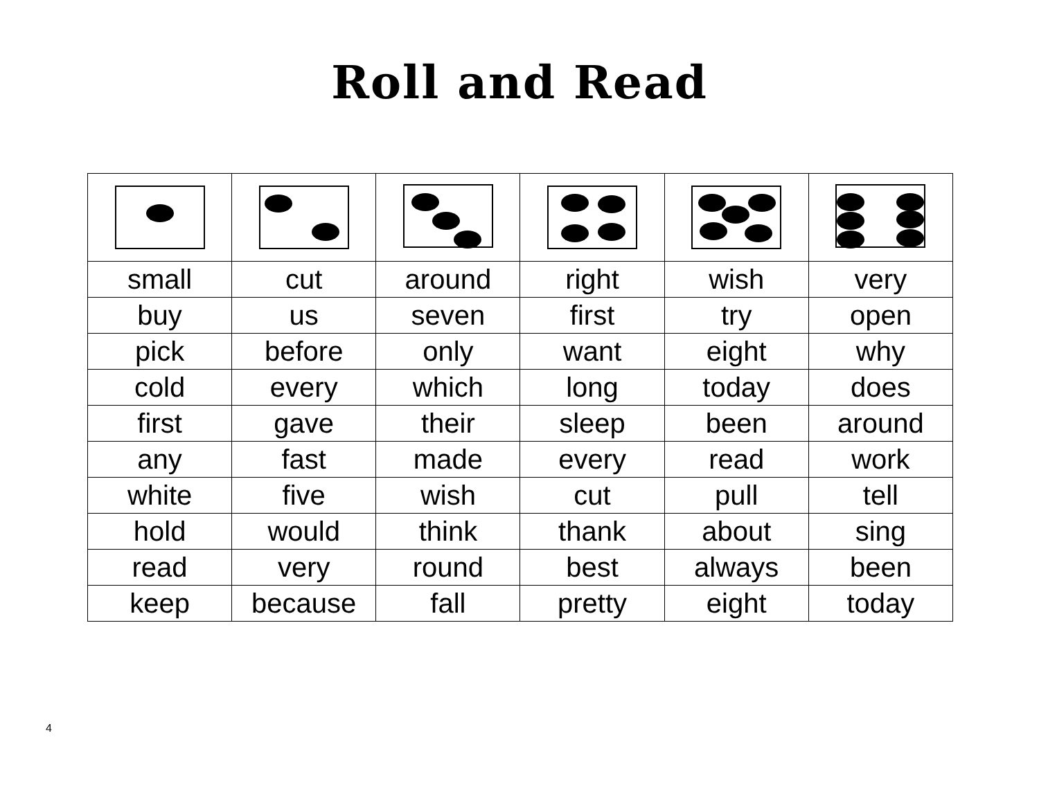Roll and Read
| small | cut | around | right | wish | very |
| buy | us | seven | first | try | open |
| pick | before | only | want | eight | why |
| cold | every | which | long | today | does |
| first | gave | their | sleep | been | around |
| any | fast | made | every | read | work |
| white | five | wish | cut | pull | tell |
| hold | would | think | thank | about | sing |
| read | very | round | best | always | been |
| keep | because | fall | pretty | eight | today |
4